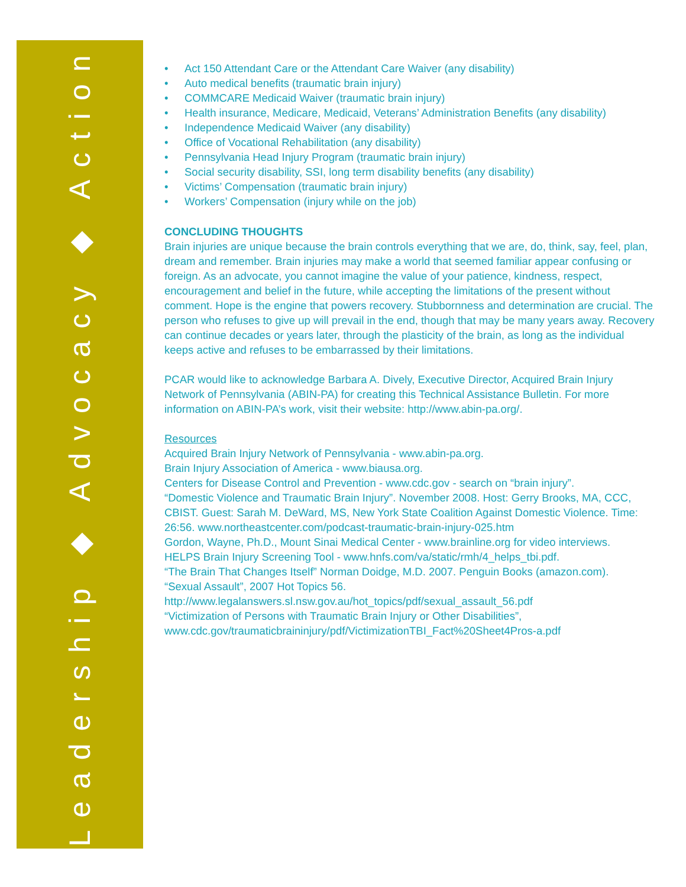Leadership ◆ Advocacy ◆ Action
• Act 150 Attendant Care or the Attendant Care Waiver (any disability)
• Auto medical benefits (traumatic brain injury)
• COMMCARE Medicaid Waiver (traumatic brain injury)
• Health insurance, Medicare, Medicaid, Veterans’ Administration Benefits (any disability)
• Independence Medicaid Waiver (any disability)
• Office of Vocational Rehabilitation (any disability)
• Pennsylvania Head Injury Program (traumatic brain injury)
• Social security disability, SSI, long term disability benefits (any disability)
• Victims’ Compensation (traumatic brain injury)
• Workers’ Compensation (injury while on the job)
CONCLUDING THOUGHTS
Brain injuries are unique because the brain controls everything that we are, do, think, say, feel, plan, dream and remember. Brain injuries may make a world that seemed familiar appear confusing or foreign. As an advocate, you cannot imagine the value of your patience, kindness, respect, encouragement and belief in the future, while accepting the limitations of the present without comment. Hope is the engine that powers recovery. Stubbornness and determination are crucial. The person who refuses to give up will prevail in the end, though that may be many years away. Recovery can continue decades or years later, through the plasticity of the brain, as long as the individual keeps active and refuses to be embarrassed by their limitations.
PCAR would like to acknowledge Barbara A. Dively, Executive Director, Acquired Brain Injury Network of Pennsylvania (ABIN-PA) for creating this Technical Assistance Bulletin. For more information on ABIN-PA’s work, visit their website: http://www.abin-pa.org/.
Resources
Acquired Brain Injury Network of Pennsylvania - www.abin-pa.org.
Brain Injury Association of America - www.biausa.org.
Centers for Disease Control and Prevention - www.cdc.gov - search on “brain injury”.
“Domestic Violence and Traumatic Brain Injury”. November 2008. Host: Gerry Brooks, MA, CCC, CBIST. Guest: Sarah M. DeWard, MS, New York State Coalition Against Domestic Violence. Time: 26:56. www.northeastcenter.com/podcast-traumatic-brain-injury-025.htm
Gordon, Wayne, Ph.D., Mount Sinai Medical Center - www.brainline.org for video interviews.
HELPS Brain Injury Screening Tool - www.hnfs.com/va/static/rmh/4_helps_tbi.pdf.
“The Brain That Changes Itself” Norman Doidge, M.D. 2007. Penguin Books (amazon.com).
“Sexual Assault”, 2007 Hot Topics 56. http://www.legalanswers.sl.nsw.gov.au/hot_topics/pdf/sexual_assault_56.pdf
“Victimization of Persons with Traumatic Brain Injury or Other Disabilities”, www.cdc.gov/traumaticbraininjury/pdf/VictimizationTBI_Fact%20Sheet4Pros-a.pdf